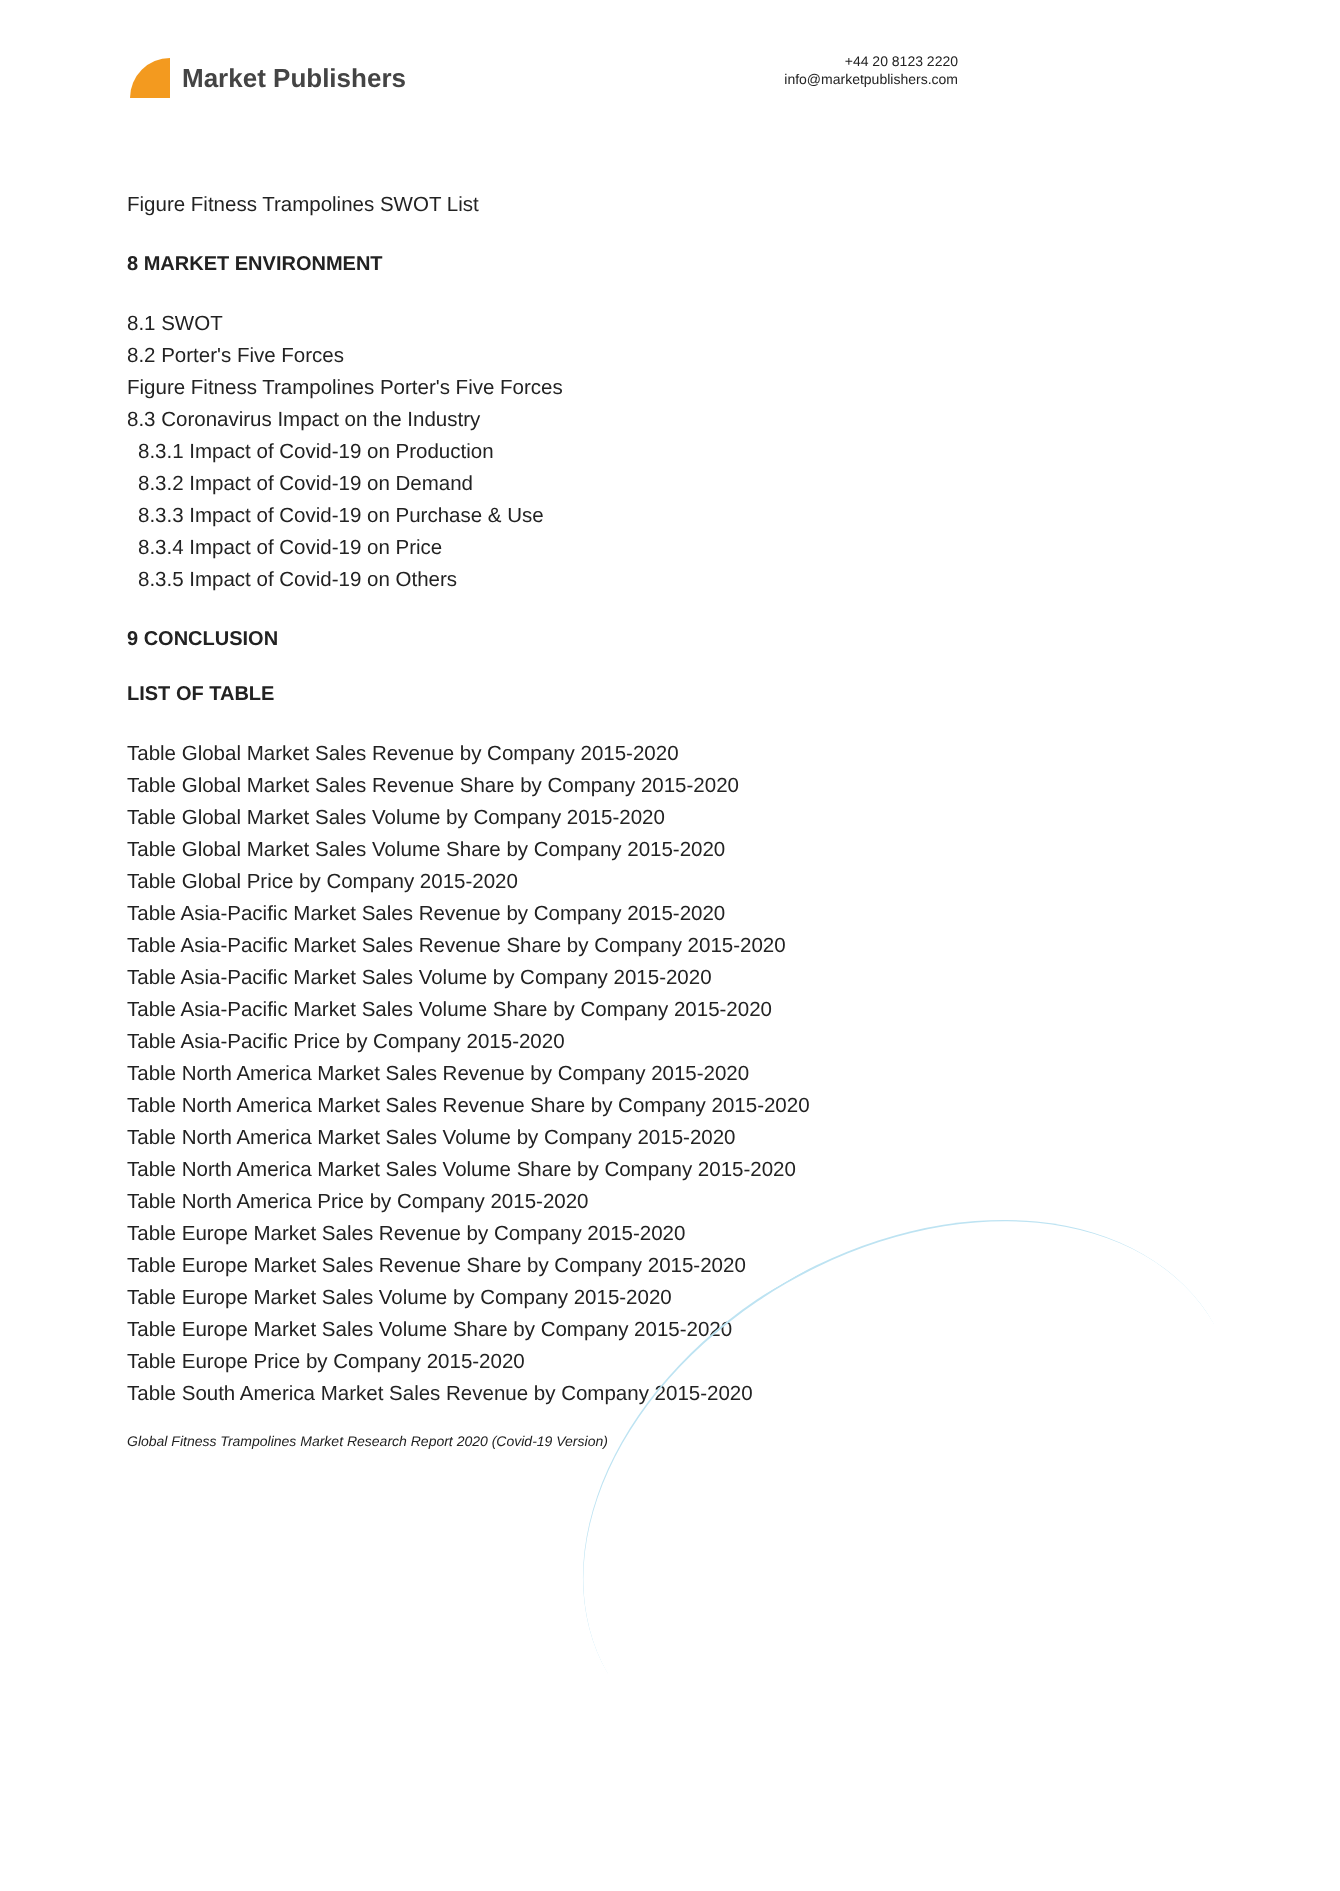Market Publishers
+44 20 8123 2220
info@marketpublishers.com
Figure Fitness Trampolines SWOT List
8 MARKET ENVIRONMENT
8.1 SWOT
8.2 Porter's Five Forces
Figure Fitness Trampolines Porter's Five Forces
8.3 Coronavirus Impact on the Industry
8.3.1 Impact of Covid-19 on Production
8.3.2 Impact of Covid-19 on Demand
8.3.3 Impact of Covid-19 on Purchase & Use
8.3.4 Impact of Covid-19 on Price
8.3.5 Impact of Covid-19 on Others
9 CONCLUSION
LIST OF TABLE
Table Global Market Sales Revenue by Company 2015-2020
Table Global Market Sales Revenue Share by Company 2015-2020
Table Global Market Sales Volume by Company 2015-2020
Table Global Market Sales Volume Share by Company 2015-2020
Table Global Price by Company 2015-2020
Table Asia-Pacific Market Sales Revenue by Company 2015-2020
Table Asia-Pacific Market Sales Revenue Share by Company 2015-2020
Table Asia-Pacific Market Sales Volume by Company 2015-2020
Table Asia-Pacific Market Sales Volume Share by Company 2015-2020
Table Asia-Pacific Price by Company 2015-2020
Table North America Market Sales Revenue by Company 2015-2020
Table North America Market Sales Revenue Share by Company 2015-2020
Table North America Market Sales Volume by Company 2015-2020
Table North America Market Sales Volume Share by Company 2015-2020
Table North America Price by Company 2015-2020
Table Europe Market Sales Revenue by Company 2015-2020
Table Europe Market Sales Revenue Share by Company 2015-2020
Table Europe Market Sales Volume by Company 2015-2020
Table Europe Market Sales Volume Share by Company 2015-2020
Table Europe Price by Company 2015-2020
Table South America Market Sales Revenue by Company 2015-2020
Global Fitness Trampolines Market Research Report 2020 (Covid-19 Version)